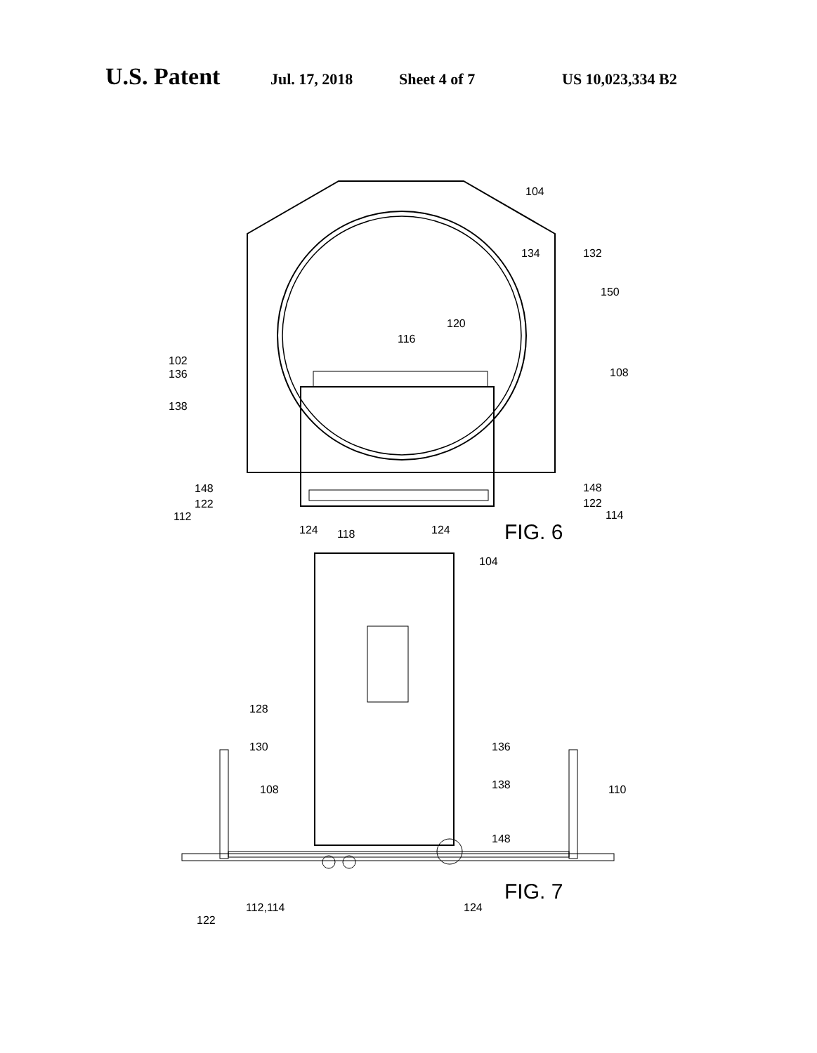U.S. Patent Jul. 17, 2018 Sheet 4 of 7 US 10,023,334 B2
104
134
132
150
120
116
102
136
138
108
148
122
112
148
122
114
124
118
124
FIG. 6
104
128
130
136
138
108
110
148
122
112,114
124
FIG. 7